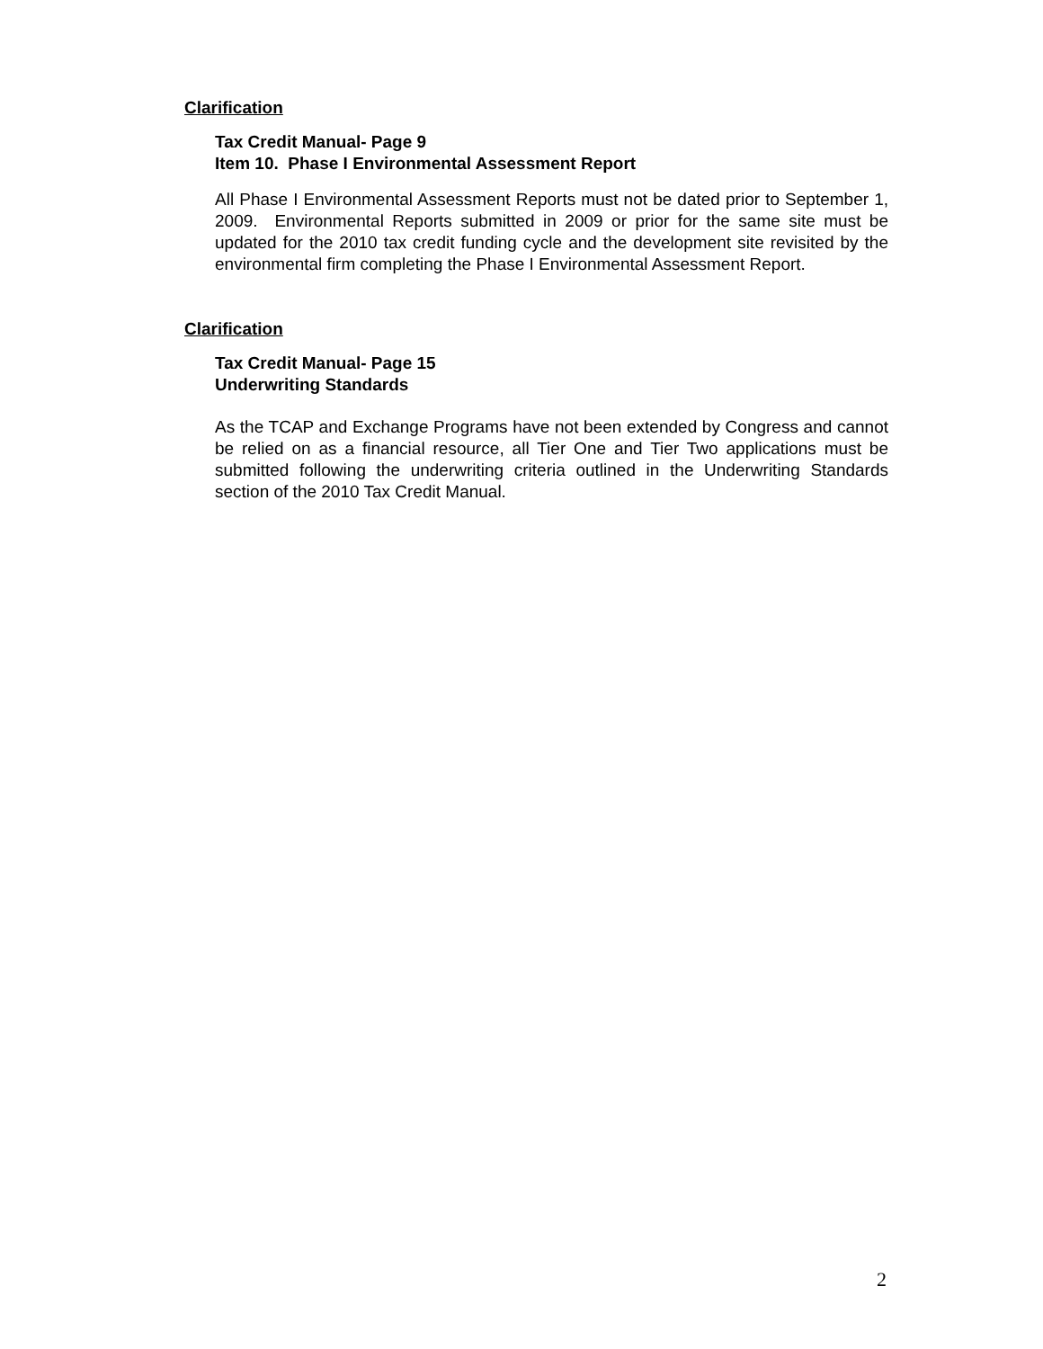Clarification
Tax Credit Manual- Page 9
Item 10. Phase I Environmental Assessment Report
All Phase I Environmental Assessment Reports must not be dated prior to September 1, 2009. Environmental Reports submitted in 2009 or prior for the same site must be updated for the 2010 tax credit funding cycle and the development site revisited by the environmental firm completing the Phase I Environmental Assessment Report.
Clarification
Tax Credit Manual- Page 15
Underwriting Standards
As the TCAP and Exchange Programs have not been extended by Congress and cannot be relied on as a financial resource, all Tier One and Tier Two applications must be submitted following the underwriting criteria outlined in the Underwriting Standards section of the 2010 Tax Credit Manual.
2